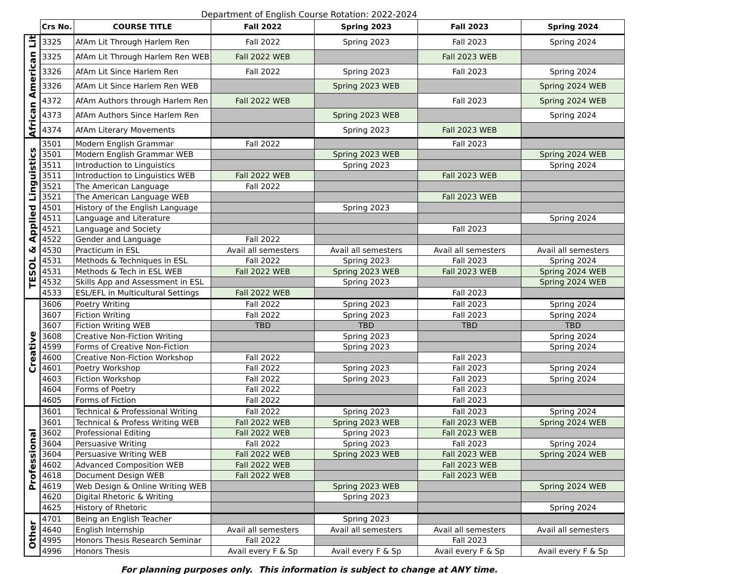Department of English Course Rotation: 2022-2024
| | Crs No. | COURSE TITLE | Fall 2022 | Spring 2023 | Fall 2023 | Spring 2024 |
| --- | --- | --- | --- | --- | --- | --- |
| African American Lit | 3325 | AfAm Lit Through Harlem Ren | Fall 2022 | Spring 2023 | Fall 2023 | Spring 2024 |
| | 3325 | AfAm Lit Through Harlem Ren WEB | Fall 2022 WEB | | Fall 2023 WEB | |
| | 3326 | AfAm Lit Since Harlem Ren | Fall 2022 | Spring 2023 | Fall 2023 | Spring 2024 |
| | 3326 | AfAm Lit Since Harlem Ren WEB | | Spring 2023 WEB | | Spring 2024 WEB |
| | 4372 | AfAm Authors through Harlem Ren | Fall 2022 WEB | | Fall 2023 | Spring 2024 WEB |
| | 4373 | AfAm Authors Since Harlem Ren | | Spring 2023 WEB | | Spring 2024 |
| | 4374 | AfAm Literary Movements | | Spring 2023 | Fall 2023 WEB | |
| TESOL & Applied Linguistics | 3501 | Modern English Grammar | Fall 2022 | | Fall 2023 | |
| | 3501 | Modern English Grammar WEB | | Spring 2023 WEB | | Spring 2024 WEB |
| | 3511 | Introduction to Linguistics | | Spring 2023 | | Spring 2024 |
| | 3511 | Introduction to Linguistics WEB | Fall 2022 WEB | | Fall 2023 WEB | |
| | 3521 | The American Language | Fall 2022 | | | |
| | 3521 | The American Language WEB | | | Fall 2023 WEB | |
| | 4501 | History of the English Language | | Spring 2023 | | |
| | 4511 | Language and Literature | | | | Spring 2024 |
| | 4521 | Language and Society | | | Fall 2023 | |
| | 4522 | Gender and Language | Fall 2022 | | | |
| | 4530 | Practicum in ESL | Avail all semesters | Avail all semesters | Avail all semesters | Avail all semesters |
| | 4531 | Methods & Techniques in ESL | Fall 2022 | Spring 2023 | Fall 2023 | Spring 2024 |
| | 4531 | Methods & Tech in ESL WEB | Fall 2022 WEB | Spring 2023 WEB | Fall 2023 WEB | Spring 2024 WEB |
| | 4532 | Skills App and Assessment in ESL | | Spring 2023 | | Spring 2024 WEB |
| | 4533 | ESL/EFL in Multicultural Settings | Fall 2022 WEB | | Fall 2023 | |
| Creative | 3606 | Poetry Writing | Fall 2022 | Spring 2023 | Fall 2023 | Spring 2024 |
| | 3607 | Fiction Writing | Fall 2022 | Spring 2023 | Fall 2023 | Spring 2024 |
| | 3607 | Fiction Writing WEB | TBD | TBD | TBD | TBD |
| | 3608 | Creative Non-Fiction Writing | | Spring 2023 | | Spring 2024 |
| | 4599 | Forms of Creative Non-Fiction | | Spring 2023 | | Spring 2024 |
| | 4600 | Creative Non-Fiction Workshop | Fall 2022 | | Fall 2023 | |
| | 4601 | Poetry Workshop | Fall 2022 | Spring 2023 | Fall 2023 | Spring 2024 |
| | 4603 | Fiction Workshop | Fall 2022 | Spring 2023 | Fall 2023 | Spring 2024 |
| | 4604 | Forms of Poetry | Fall 2022 | | Fall 2023 | |
| | 4605 | Forms of Fiction | Fall 2022 | | Fall 2023 | |
| Professional | 3601 | Technical & Professional Writing | Fall 2022 | Spring 2023 | Fall 2023 | Spring 2024 |
| | 3601 | Technical & Profess Writing WEB | Fall 2022 WEB | Spring 2023 WEB | Fall 2023 WEB | Spring 2024 WEB |
| | 3602 | Professional Editing | Fall 2022 WEB | Spring 2023 | Fall 2023 WEB | |
| | 3604 | Persuasive Writing | Fall 2022 | Spring 2023 | Fall 2023 | Spring 2024 |
| | 3604 | Persuasive Writing WEB | Fall 2022 WEB | Spring 2023 WEB | Fall 2023 WEB | Spring 2024 WEB |
| | 4602 | Advanced Composition WEB | Fall 2022 WEB | | Fall 2023 WEB | |
| | 4618 | Document Design WEB | Fall 2022 WEB | | Fall 2023 WEB | |
| | 4619 | Web Design & Online Writing WEB | | Spring 2023 WEB | | Spring 2024 WEB |
| | 4620 | Digital Rhetoric & Writing | | Spring 2023 | | |
| | 4625 | History of Rhetoric | | | | Spring 2024 |
| Other | 4701 | Being an English Teacher | | Spring 2023 | | |
| | 4640 | English Internship | Avail all semesters | Avail all semesters | Avail all semesters | Avail all semesters |
| | 4995 | Honors Thesis Research Seminar | Fall 2022 | | Fall 2023 | |
| | 4996 | Honors Thesis | Avail every F & Sp | Avail every F & Sp | Avail every F & Sp | Avail every F & Sp |
For planning purposes only. This information is subject to change at ANY time.